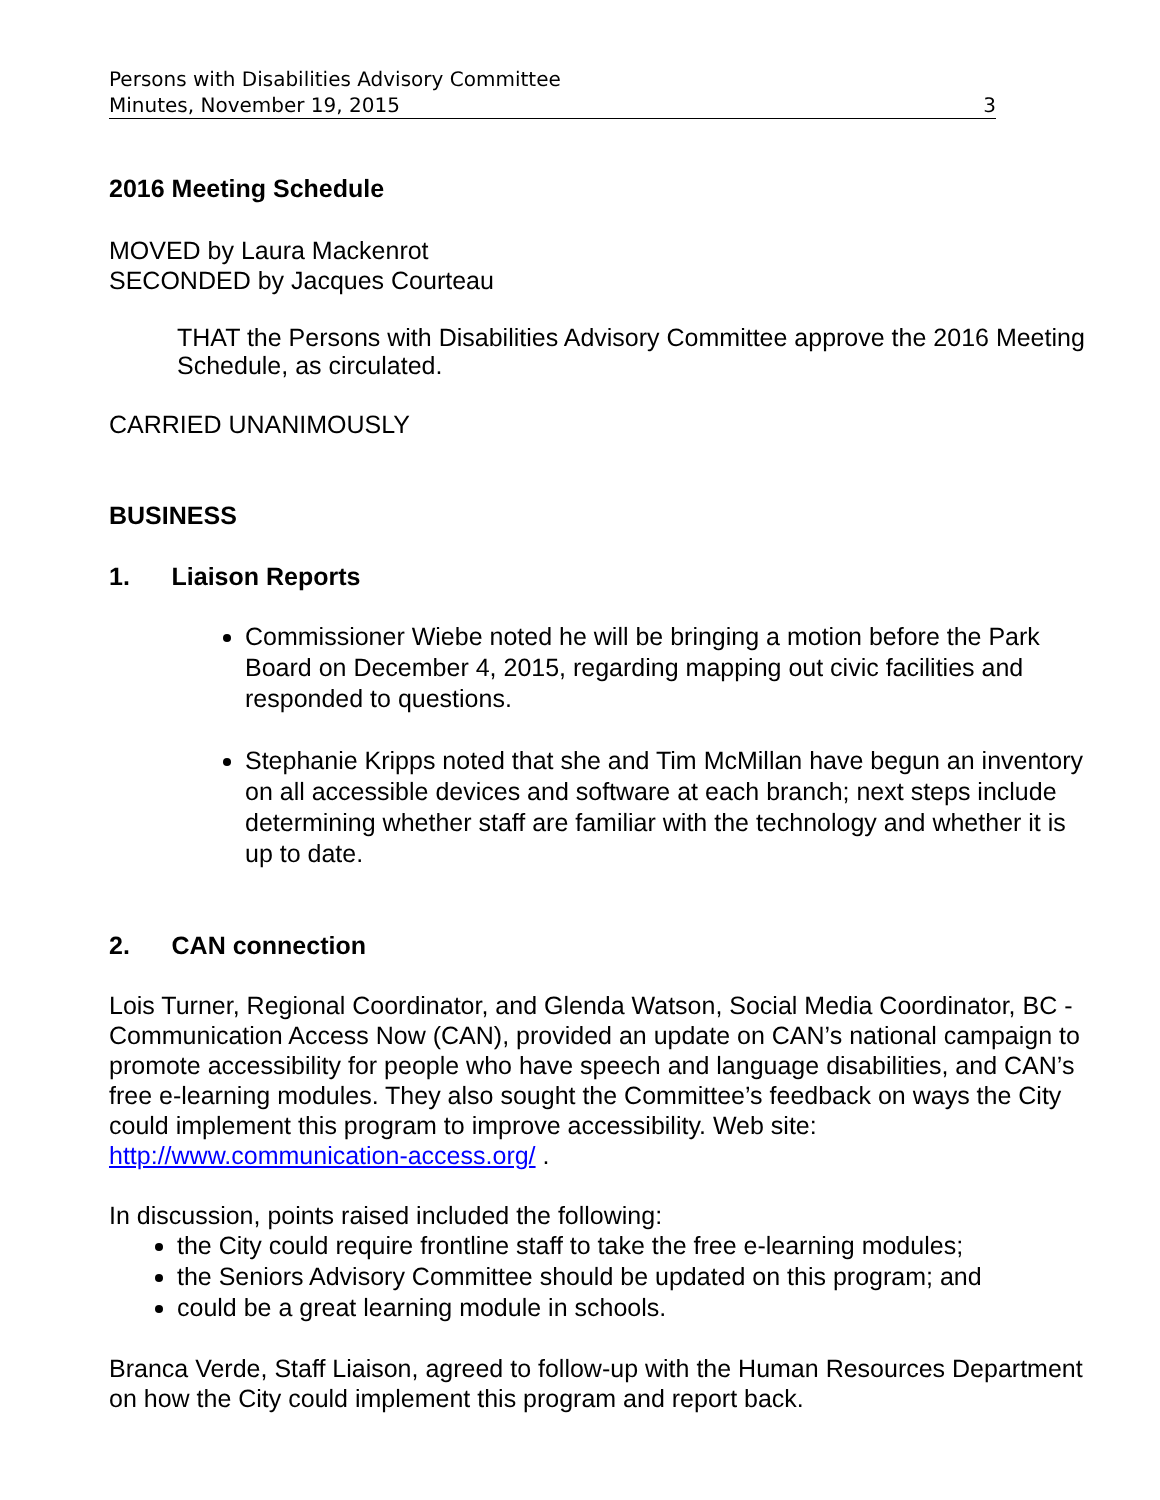Persons with Disabilities Advisory Committee
Minutes, November 19, 2015 3
2016 Meeting Schedule
MOVED by Laura Mackenrot
SECONDED by Jacques Courteau
THAT the Persons with Disabilities Advisory Committee approve the 2016 Meeting Schedule, as circulated.
CARRIED UNANIMOUSLY
BUSINESS
1. Liaison Reports
Commissioner Wiebe noted he will be bringing a motion before the Park Board on December 4, 2015, regarding mapping out civic facilities and responded to questions.
Stephanie Kripps noted that she and Tim McMillan have begun an inventory on all accessible devices and software at each branch; next steps include determining whether staff are familiar with the technology and whether it is up to date.
2. CAN connection
Lois Turner, Regional Coordinator, and Glenda Watson, Social Media Coordinator, BC - Communication Access Now (CAN), provided an update on CAN’s national campaign to promote accessibility for people who have speech and language disabilities, and CAN’s free e-learning modules. They also sought the Committee’s feedback on ways the City could implement this program to improve accessibility. Web site: http://www.communication-access.org/ .
In discussion, points raised included the following:
the City could require frontline staff to take the free e-learning modules;
the Seniors Advisory Committee should be updated on this program; and
could be a great learning module in schools.
Branca Verde, Staff Liaison, agreed to follow-up with the Human Resources Department on how the City could implement this program and report back.